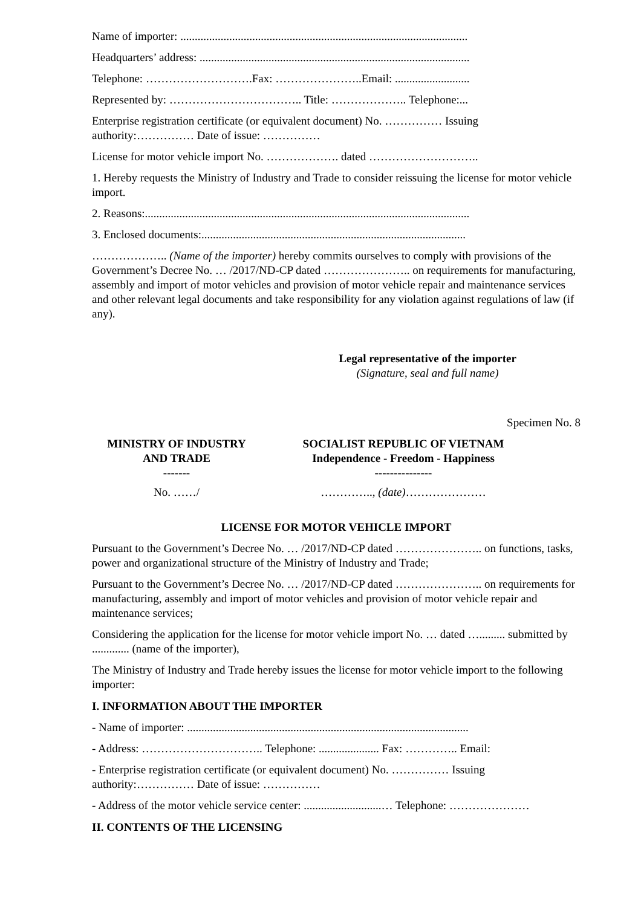Name of importer: ....................................................................................................
Headquarters’ address: ..............................................................................................
Telephone: ……………………….Fax: …………………..Email: ..........................
Represented by: …………………………….. Title: ……………….. Telephone:...
Enterprise registration certificate (or equivalent document) No. …………… Issuing authority:…………… Date of issue: ……………
License for motor vehicle import No. ………………. dated ………………………..
1. Hereby requests the Ministry of Industry and Trade to consider reissuing the license for motor vehicle import.
2. Reasons:.................................................................................................................
3. Enclosed documents:............................................................................................
……………….. (Name of the importer) hereby commits ourselves to comply with provisions of the Government’s Decree No. … /2017/ND-CP dated ………………….. on requirements for manufacturing, assembly and import of motor vehicles and provision of motor vehicle repair and maintenance services and other relevant legal documents and take responsibility for any violation against regulations of law (if any).
Legal representative of the importer
(Signature, seal and full name)
Specimen No. 8
MINISTRY OF INDUSTRY
AND TRADE
-------
SOCIALIST REPUBLIC OF VIETNAM
Independence - Freedom - Happiness
---------------
No. ……/ ………….., (date)…………………
LICENSE FOR MOTOR VEHICLE IMPORT
Pursuant to the Government’s Decree No. … /2017/ND-CP dated ………………….. on functions, tasks, power and organizational structure of the Ministry of Industry and Trade;
Pursuant to the Government’s Decree No. … /2017/ND-CP dated ………………….. on requirements for manufacturing, assembly and import of motor vehicles and provision of motor vehicle repair and maintenance services;
Considering the application for the license for motor vehicle import No. … dated …......... submitted by ............. (name of the importer),
The Ministry of Industry and Trade hereby issues the license for motor vehicle import to the following importer:
I. INFORMATION ABOUT THE IMPORTER
- Name of importer: ..................................................................................................
- Address: ………………………….. Telephone: ..................... Fax: ………….. Email:
- Enterprise registration certificate (or equivalent document) No. …………… Issuing authority:…………… Date of issue: ……………
- Address of the motor vehicle service center: ...........................… Telephone: …………………
II. CONTENTS OF THE LICENSING